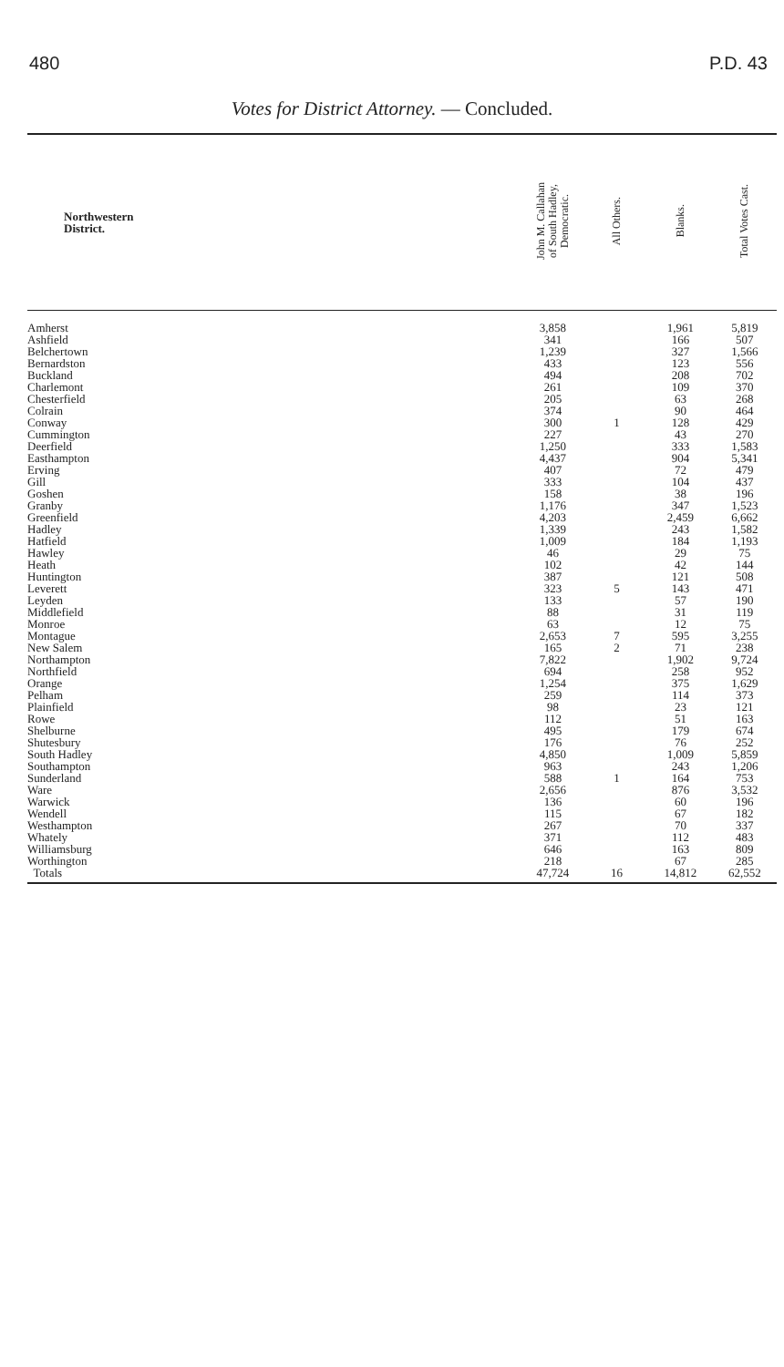480 P.D. 43
Votes for District Attorney. — Concluded.
| Northwestern District. | John M. Callahan of South Hadley, Democratic. | All Others. | Blanks. | Total Votes Cast. |
| --- | --- | --- | --- | --- |
| Amherst | 3,858 | | 1,961 | 5,819 |
| Ashfield | 341 | | 166 | 507 |
| Belchertown | 1,239 | | 327 | 1,566 |
| Bernardston | 433 | | 123 | 556 |
| Buckland | 494 | | 208 | 702 |
| Charlemont | 261 | | 109 | 370 |
| Chesterfield | 205 | | 63 | 268 |
| Colrain | 374 | | 90 | 464 |
| Conway | 300 | 1 | 128 | 429 |
| Cummington | 227 | | 43 | 270 |
| Deerfield | 1,250 | | 333 | 1,583 |
| Easthampton | 4,437 | | 904 | 5,341 |
| Erving | 407 | | 72 | 479 |
| Gill | 333 | | 104 | 437 |
| Goshen | 158 | | 38 | 196 |
| Granby | 1,176 | | 347 | 1,523 |
| Greenfield | 4,203 | | 2,459 | 6,662 |
| Hadley | 1,339 | | 243 | 1,582 |
| Hatfield | 1,009 | | 184 | 1,193 |
| Hawley | 46 | | 29 | 75 |
| Heath | 102 | | 42 | 144 |
| Huntington | 387 | | 121 | 508 |
| Leverett | 323 | 5 | 143 | 471 |
| Leyden | 133 | | 57 | 190 |
| Middlefield | 88 | | 31 | 119 |
| Monroe | 63 | | 12 | 75 |
| Montague | 2,653 | 7 | 595 | 3,255 |
| New Salem | 165 | 2 | 71 | 238 |
| Northampton | 7,822 | | 1,902 | 9,724 |
| Northfield | 694 | | 258 | 952 |
| Orange | 1,254 | | 375 | 1,629 |
| Pelham | 259 | | 114 | 373 |
| Plainfield | 98 | | 23 | 121 |
| Rowe | 112 | | 51 | 163 |
| Shelburne | 495 | | 179 | 674 |
| Shutesbury | 176 | | 76 | 252 |
| South Hadley | 4,850 | | 1,009 | 5,859 |
| Southampton | 963 | | 243 | 1,206 |
| Sunderland | 588 | 1 | 164 | 753 |
| Ware | 2,656 | | 876 | 3,532 |
| Warwick | 136 | | 60 | 196 |
| Wendell | 115 | | 67 | 182 |
| Westhampton | 267 | | 70 | 337 |
| Whately | 371 | | 112 | 483 |
| Williamsburg | 646 | | 163 | 809 |
| Worthington | 218 | | 67 | 285 |
| Totals | 47,724 | 16 | 14,812 | 62,552 |